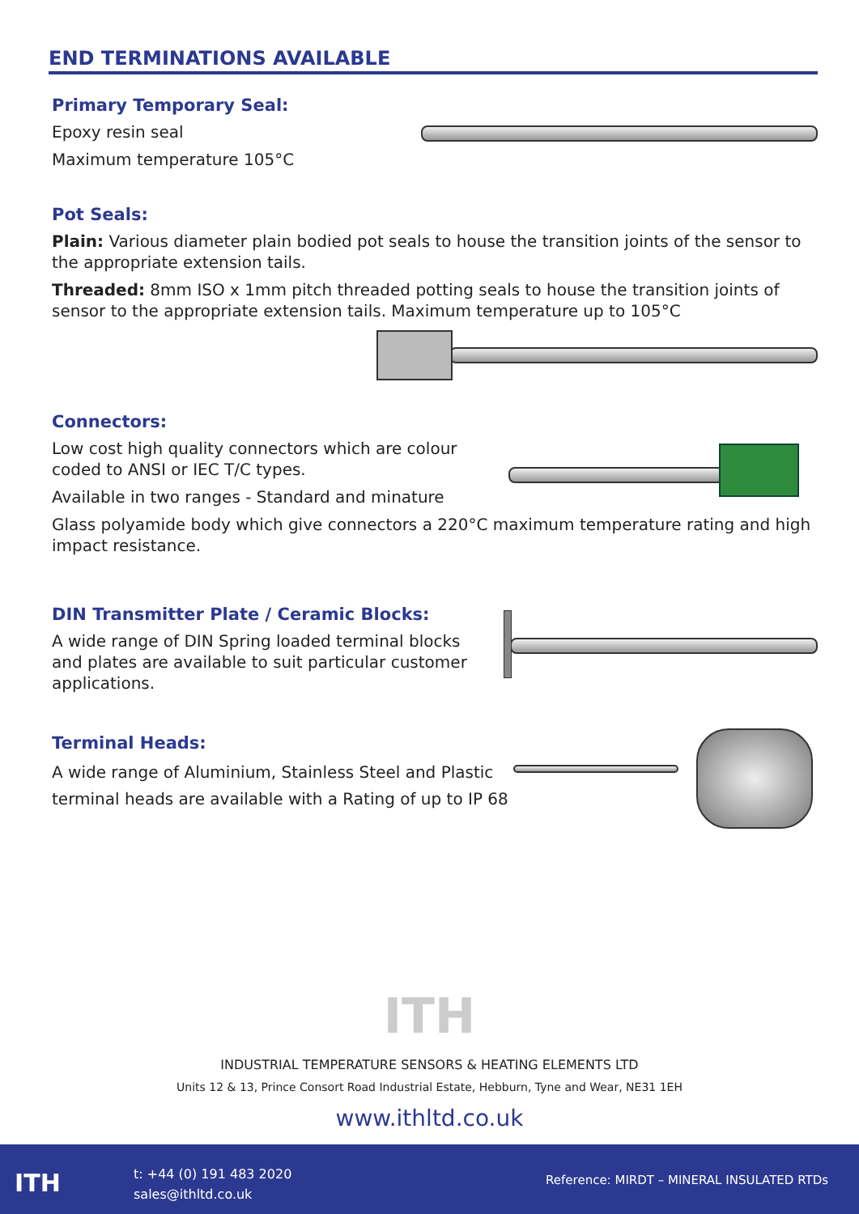END TERMINATIONS AVAILABLE
Primary Temporary Seal:
Epoxy resin seal
Maximum temperature 105°C
Pot Seals:
Plain: Various diameter plain bodied pot seals to house the transition joints of the sensor to the appropriate extension tails.
Threaded: 8mm ISO x 1mm pitch threaded potting seals to house the transition joints of sensor to the appropriate extension tails. Maximum temperature up to 105°C
Connectors:
Low cost high quality connectors which are colour
coded to ANSI or IEC T/C types.
Available in two ranges - Standard and minature
Glass polyamide body which give connectors a 220°C maximum temperature rating and high impact resistance.
DIN Transmitter Plate / Ceramic Blocks:
A wide range of DIN Spring loaded terminal blocks
and plates are available to suit particular customer
applications.
Terminal Heads:
A wide range of Aluminium, Stainless Steel and Plastic
terminal heads are available with a Rating of up to IP 68
ITH
INDUSTRIAL TEMPERATURE SENSORS & HEATING ELEMENTS LTD
Units 12 & 13, Prince Consort Road Industrial Estate, Hebburn, Tyne and Wear, NE31 1EH
www.ithltd.co.uk
ITH
t: +44 (0) 191 483 2020
sales@ithltd.co.uk
Reference: MIRDT – MINERAL INSULATED RTDs